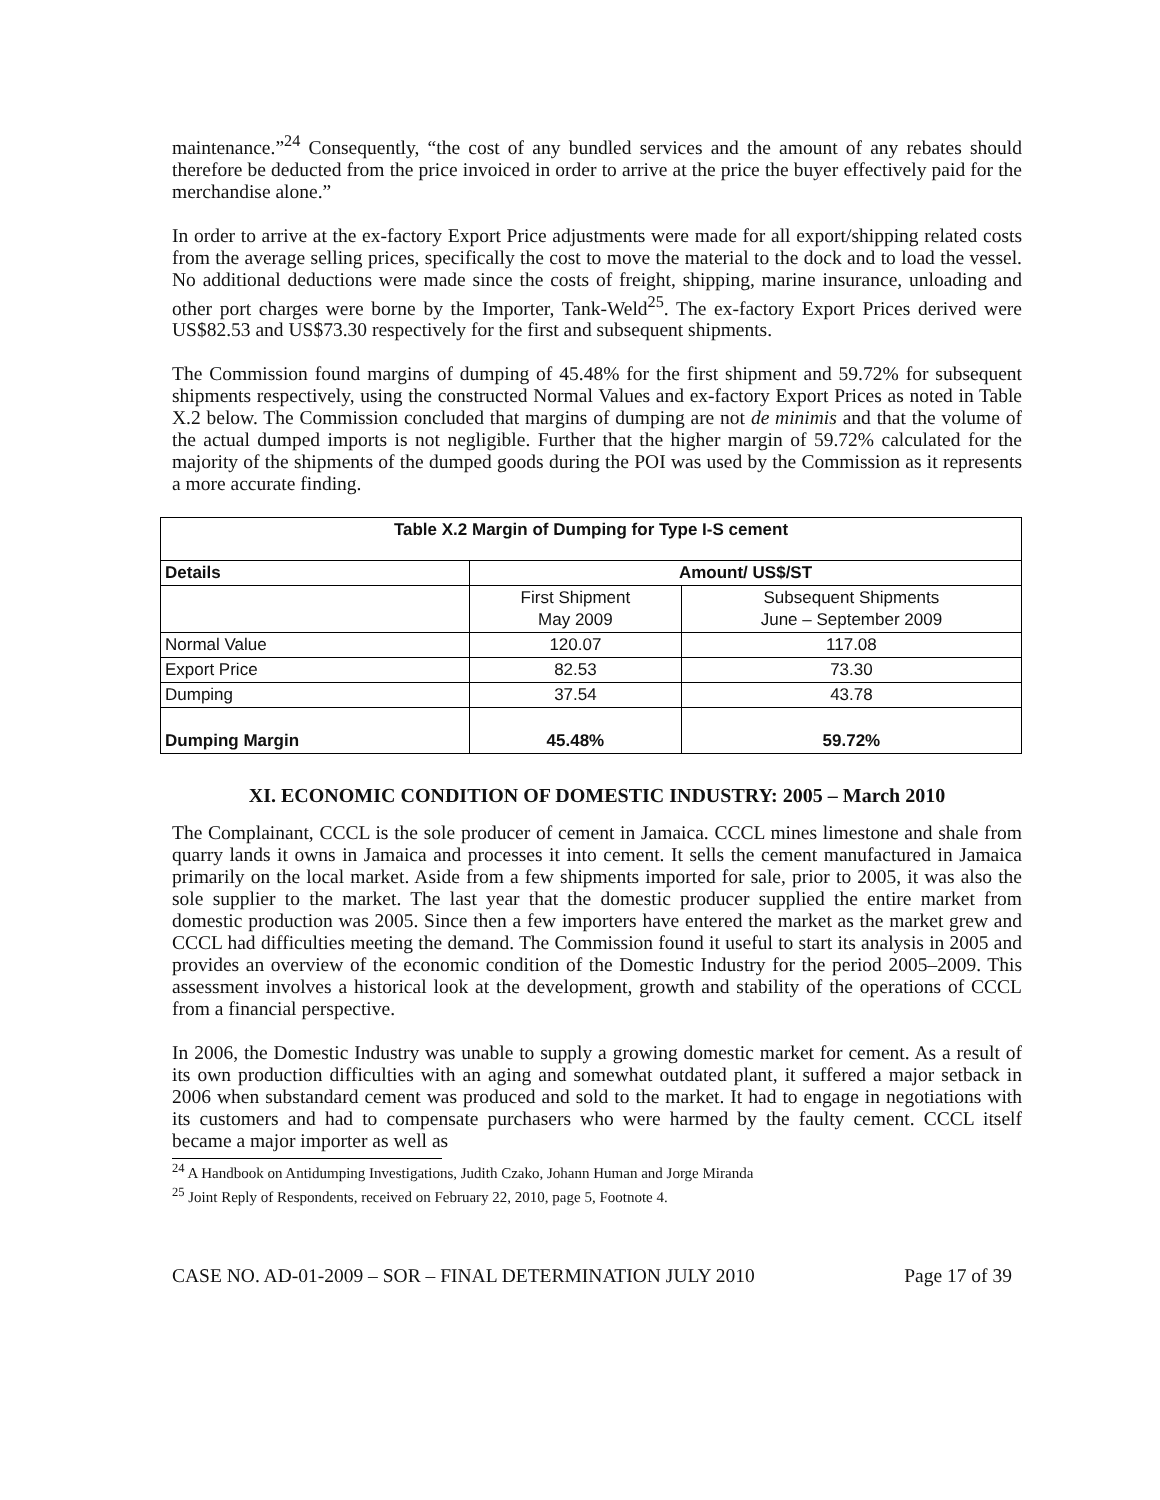maintenance.”<sup>24</sup> Consequently, “the cost of any bundled services and the amount of any rebates should therefore be deducted from the price invoiced in order to arrive at the price the buyer effectively paid for the merchandise alone.”
In order to arrive at the ex-factory Export Price adjustments were made for all export/shipping related costs from the average selling prices, specifically the cost to move the material to the dock and to load the vessel. No additional deductions were made since the costs of freight, shipping, marine insurance, unloading and other port charges were borne by the Importer, Tank-Weld<sup>25</sup>. The ex-factory Export Prices derived were US$82.53 and US$73.30 respectively for the first and subsequent shipments.
The Commission found margins of dumping of 45.48% for the first shipment and 59.72% for subsequent shipments respectively, using the constructed Normal Values and ex-factory Export Prices as noted in Table X.2 below. The Commission concluded that margins of dumping are not de minimis and that the volume of the actual dumped imports is not negligible. Further that the higher margin of 59.72% calculated for the majority of the shipments of the dumped goods during the POI was used by the Commission as it represents a more accurate finding.
| Table X.2 Margin of Dumping for Type I-S cement | | |
| --- | --- | --- |
| Details | Amount/ US$/ST | |
| | First Shipment May 2009 | Subsequent Shipments June – September 2009 |
| Normal Value | 120.07 | 117.08 |
| Export Price | 82.53 | 73.30 |
| Dumping | 37.54 | 43.78 |
| Dumping Margin | 45.48% | 59.72% |
XI. ECONOMIC CONDITION OF DOMESTIC INDUSTRY: 2005 – March 2010
The Complainant, CCCL is the sole producer of cement in Jamaica. CCCL mines limestone and shale from quarry lands it owns in Jamaica and processes it into cement. It sells the cement manufactured in Jamaica primarily on the local market. Aside from a few shipments imported for sale, prior to 2005, it was also the sole supplier to the market. The last year that the domestic producer supplied the entire market from domestic production was 2005. Since then a few importers have entered the market as the market grew and CCCL had difficulties meeting the demand. The Commission found it useful to start its analysis in 2005 and provides an overview of the economic condition of the Domestic Industry for the period 2005–2009. This assessment involves a historical look at the development, growth and stability of the operations of CCCL from a financial perspective.
In 2006, the Domestic Industry was unable to supply a growing domestic market for cement. As a result of its own production difficulties with an aging and somewhat outdated plant, it suffered a major setback in 2006 when substandard cement was produced and sold to the market. It had to engage in negotiations with its customers and had to compensate purchasers who were harmed by the faulty cement. CCCL itself became a major importer as well as
<sup>24</sup> A Handbook on Antidumping Investigations, Judith Czako, Johann Human and Jorge Miranda
<sup>25</sup> Joint Reply of Respondents, received on February 22, 2010, page 5, Footnote 4.
CASE NO. AD-01-2009 – SOR – FINAL DETERMINATION JULY 2010 Page 17 of 39